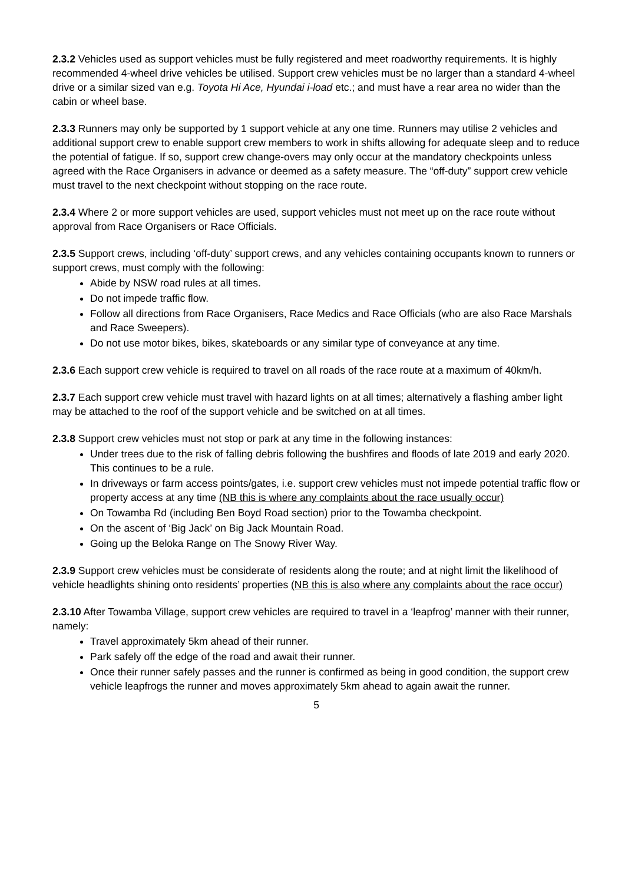2.3.2 Vehicles used as support vehicles must be fully registered and meet roadworthy requirements. It is highly recommended 4-wheel drive vehicles be utilised. Support crew vehicles must be no larger than a standard 4-wheel drive or a similar sized van e.g. Toyota Hi Ace, Hyundai i-load etc.; and must have a rear area no wider than the cabin or wheel base.
2.3.3 Runners may only be supported by 1 support vehicle at any one time. Runners may utilise 2 vehicles and additional support crew to enable support crew members to work in shifts allowing for adequate sleep and to reduce the potential of fatigue. If so, support crew change-overs may only occur at the mandatory checkpoints unless agreed with the Race Organisers in advance or deemed as a safety measure. The “off-duty” support crew vehicle must travel to the next checkpoint without stopping on the race route.
2.3.4 Where 2 or more support vehicles are used, support vehicles must not meet up on the race route without approval from Race Organisers or Race Officials.
2.3.5 Support crews, including ‘off-duty’ support crews, and any vehicles containing occupants known to runners or support crews, must comply with the following:
Abide by NSW road rules at all times.
Do not impede traffic flow.
Follow all directions from Race Organisers, Race Medics and Race Officials (who are also Race Marshals and Race Sweepers).
Do not use motor bikes, bikes, skateboards or any similar type of conveyance at any time.
2.3.6 Each support crew vehicle is required to travel on all roads of the race route at a maximum of 40km/h.
2.3.7 Each support crew vehicle must travel with hazard lights on at all times; alternatively a flashing amber light may be attached to the roof of the support vehicle and be switched on at all times.
2.3.8 Support crew vehicles must not stop or park at any time in the following instances:
Under trees due to the risk of falling debris following the bushfires and floods of late 2019 and early 2020. This continues to be a rule.
In driveways or farm access points/gates, i.e. support crew vehicles must not impede potential traffic flow or property access at any time (NB this is where any complaints about the race usually occur)
On Towamba Rd (including Ben Boyd Road section) prior to the Towamba checkpoint.
On the ascent of ‘Big Jack’ on Big Jack Mountain Road.
Going up the Beloka Range on The Snowy River Way.
2.3.9 Support crew vehicles must be considerate of residents along the route; and at night limit the likelihood of vehicle headlights shining onto residents’ properties (NB this is also where any complaints about the race occur)
2.3.10 After Towamba Village, support crew vehicles are required to travel in a ‘leapfrog’ manner with their runner, namely:
Travel approximately 5km ahead of their runner.
Park safely off the edge of the road and await their runner.
Once their runner safely passes and the runner is confirmed as being in good condition, the support crew vehicle leapfrogs the runner and moves approximately 5km ahead to again await the runner.
5